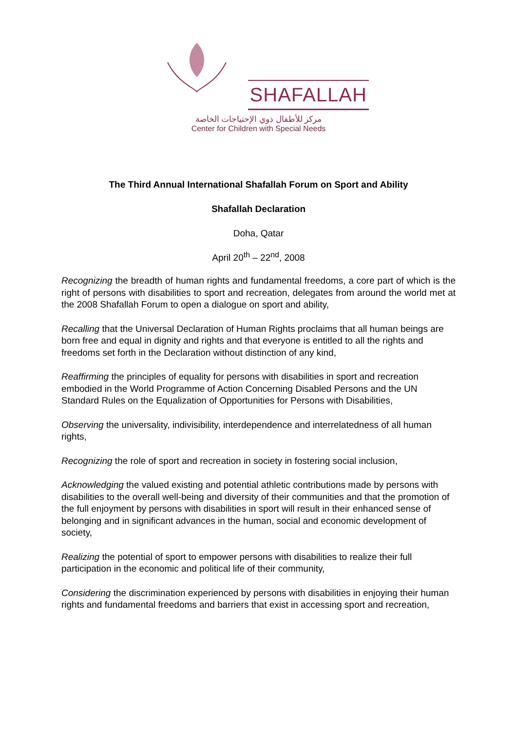SHAFALLAH
مركز للأطفال ذوي الإحتياجات الخاصة
Center for Children with Special Needs
The Third Annual International Shafallah Forum on Sport and Ability
Shafallah Declaration
Doha, Qatar
April 20<sup>th</sup> – 22<sup>nd</sup>, 2008
Recognizing the breadth of human rights and fundamental freedoms, a core part of which is the right of persons with disabilities to sport and recreation, delegates from around the world met at the 2008 Shafallah Forum to open a dialogue on sport and ability,
Recalling that the Universal Declaration of Human Rights proclaims that all human beings are born free and equal in dignity and rights and that everyone is entitled to all the rights and freedoms set forth in the Declaration without distinction of any kind,
Reaffirming the principles of equality for persons with disabilities in sport and recreation embodied in the World Programme of Action Concerning Disabled Persons and the UN Standard Rules on the Equalization of Opportunities for Persons with Disabilities,
Observing the universality, indivisibility, interdependence and interrelatedness of all human rights,
Recognizing the role of sport and recreation in society in fostering social inclusion,
Acknowledging the valued existing and potential athletic contributions made by persons with disabilities to the overall well-being and diversity of their communities and that the promotion of the full enjoyment by persons with disabilities in sport will result in their enhanced sense of belonging and in significant advances in the human, social and economic development of society,
Realizing the potential of sport to empower persons with disabilities to realize their full participation in the economic and political life of their community,
Considering the discrimination experienced by persons with disabilities in enjoying their human rights and fundamental freedoms and barriers that exist in accessing sport and recreation,